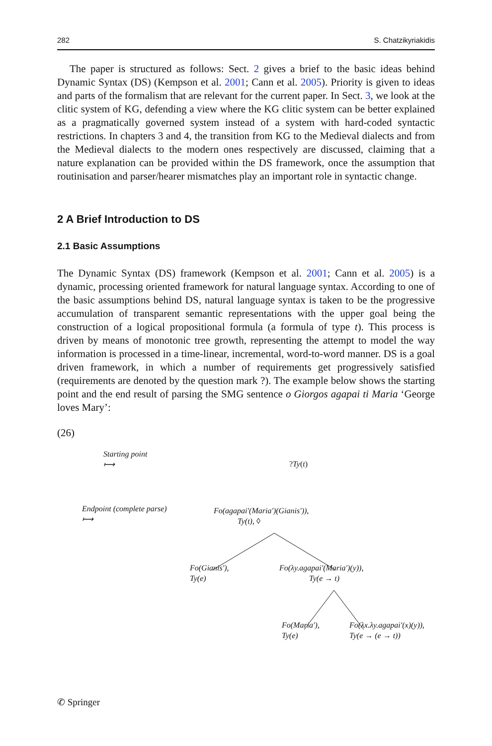282 S. Chatzikyriakidis
The paper is structured as follows: Sect. 2 gives a brief to the basic ideas behind Dynamic Syntax (DS) (Kempson et al. 2001; Cann et al. 2005). Priority is given to ideas and parts of the formalism that are relevant for the current paper. In Sect. 3, we look at the clitic system of KG, defending a view where the KG clitic system can be better explained as a pragmatically governed system instead of a system with hard-coded syntactic restrictions. In chapters 3 and 4, the transition from KG to the Medieval dialects and from the Medieval dialects to the modern ones respectively are discussed, claiming that a nature explanation can be provided within the DS framework, once the assumption that routinisation and parser/hearer mismatches play an important role in syntactic change.
2 A Brief Introduction to DS
2.1 Basic Assumptions
The Dynamic Syntax (DS) framework (Kempson et al. 2001; Cann et al. 2005) is a dynamic, processing oriented framework for natural language syntax. According to one of the basic assumptions behind DS, natural language syntax is taken to be the progressive accumulation of transparent semantic representations with the upper goal being the construction of a logical propositional formula (a formula of type t). This process is driven by means of monotonic tree growth, representing the attempt to model the way information is processed in a time-linear, incremental, word-to-word manner. DS is a goal driven framework, in which a number of requirements get progressively satisfied (requirements are denoted by the question mark ?). The example below shows the starting point and the end result of parsing the SMG sentence o Giorgos agapai ti Maria ‘George loves Mary’:
(26)
Starting point
⟼
?Ty(t)
Endpoint (complete parse)
⟼
Fo(agapai′(Maria′)(Gianis′)),
Ty(t), ◊
Fo(Gianis′),
Ty(e)
Fo(λy.agapai′(Maria′)(y)),
Ty(e → t)
Fo(Maria′),
Ty(e)
Fo(λx.λy.agapai′(x)(y)),
Ty(e → (e → t))
✆ Springer